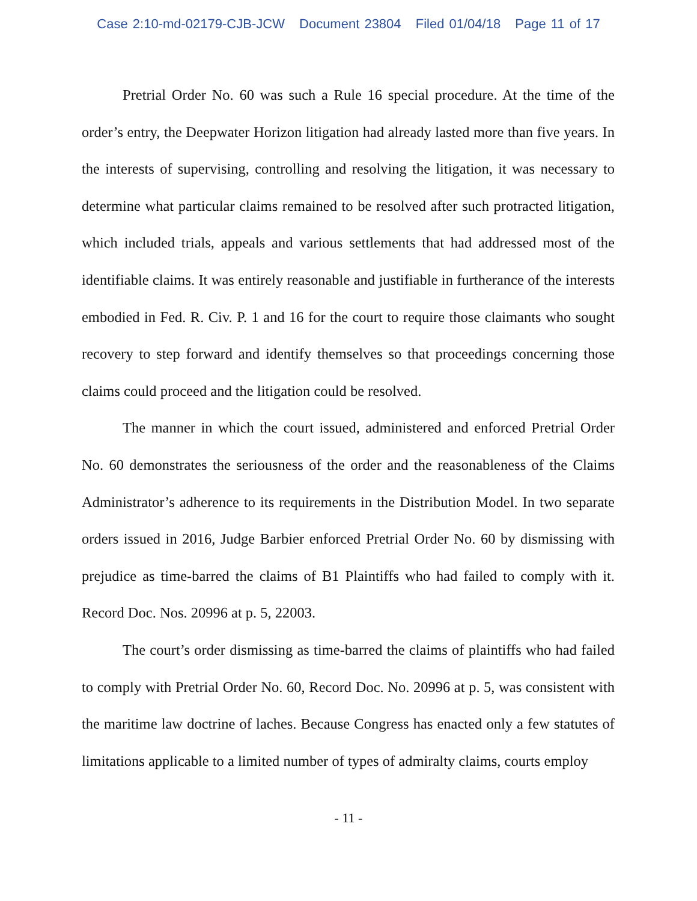Case 2:10-md-02179-CJB-JCW Document 23804 Filed 01/04/18 Page 11 of 17
Pretrial Order No. 60 was such a Rule 16 special procedure. At the time of the order’s entry, the Deepwater Horizon litigation had already lasted more than five years. In the interests of supervising, controlling and resolving the litigation, it was necessary to determine what particular claims remained to be resolved after such protracted litigation, which included trials, appeals and various settlements that had addressed most of the identifiable claims. It was entirely reasonable and justifiable in furtherance of the interests embodied in Fed. R. Civ. P. 1 and 16 for the court to require those claimants who sought recovery to step forward and identify themselves so that proceedings concerning those claims could proceed and the litigation could be resolved.
The manner in which the court issued, administered and enforced Pretrial Order No. 60 demonstrates the seriousness of the order and the reasonableness of the Claims Administrator’s adherence to its requirements in the Distribution Model. In two separate orders issued in 2016, Judge Barbier enforced Pretrial Order No. 60 by dismissing with prejudice as time-barred the claims of B1 Plaintiffs who had failed to comply with it. Record Doc. Nos. 20996 at p. 5, 22003.
The court’s order dismissing as time-barred the claims of plaintiffs who had failed to comply with Pretrial Order No. 60, Record Doc. No. 20996 at p. 5, was consistent with the maritime law doctrine of laches. Because Congress has enacted only a few statutes of limitations applicable to a limited number of types of admiralty claims, courts employ
- 11 -